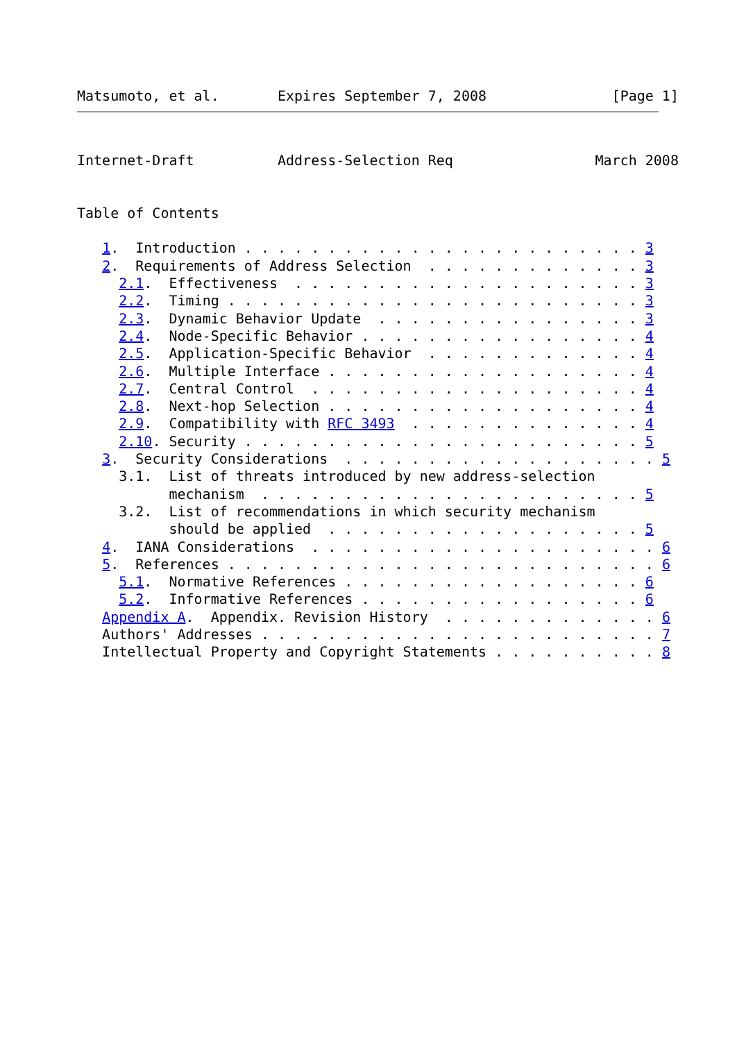Matsumoto, et al.       Expires September 7, 2008               [Page 1]
Internet-Draft          Address-Selection Req                 March 2008


Table of Contents

   1.  Introduction . . . . . . . . . . . . . . . . . . . . . . . . 3
   2.  Requirements of Address Selection  . . . . . . . . . . . . . 3
     2.1.  Effectiveness  . . . . . . . . . . . . . . . . . . . . . 3
     2.2.  Timing . . . . . . . . . . . . . . . . . . . . . . . . . 3
     2.3.  Dynamic Behavior Update  . . . . . . . . . . . . . . . . 3
     2.4.  Node-Specific Behavior . . . . . . . . . . . . . . . . . 4
     2.5.  Application-Specific Behavior  . . . . . . . . . . . . . 4
     2.6.  Multiple Interface . . . . . . . . . . . . . . . . . . . 4
     2.7.  Central Control  . . . . . . . . . . . . . . . . . . . . 4
     2.8.  Next-hop Selection . . . . . . . . . . . . . . . . . . . 4
     2.9.  Compatibility with RFC 3493  . . . . . . . . . . . . . . 4
     2.10. Security . . . . . . . . . . . . . . . . . . . . . . . . 5
   3.  Security Considerations  . . . . . . . . . . . . . . . . . . . 5
     3.1.  List of threats introduced by new address-selection
           mechanism  . . . . . . . . . . . . . . . . . . . . . . . 5
     3.2.  List of recommendations in which security mechanism
           should be applied  . . . . . . . . . . . . . . . . . . . 5
   4.  IANA Considerations  . . . . . . . . . . . . . . . . . . . . . 6
   5.  References . . . . . . . . . . . . . . . . . . . . . . . . . . 6
     5.1.  Normative References . . . . . . . . . . . . . . . . . . 6
     5.2.  Informative References . . . . . . . . . . . . . . . . . 6
   Appendix A.  Appendix. Revision History  . . . . . . . . . . . . . 6
   Authors' Addresses . . . . . . . . . . . . . . . . . . . . . . . . 7
   Intellectual Property and Copyright Statements . . . . . . . . . . 8